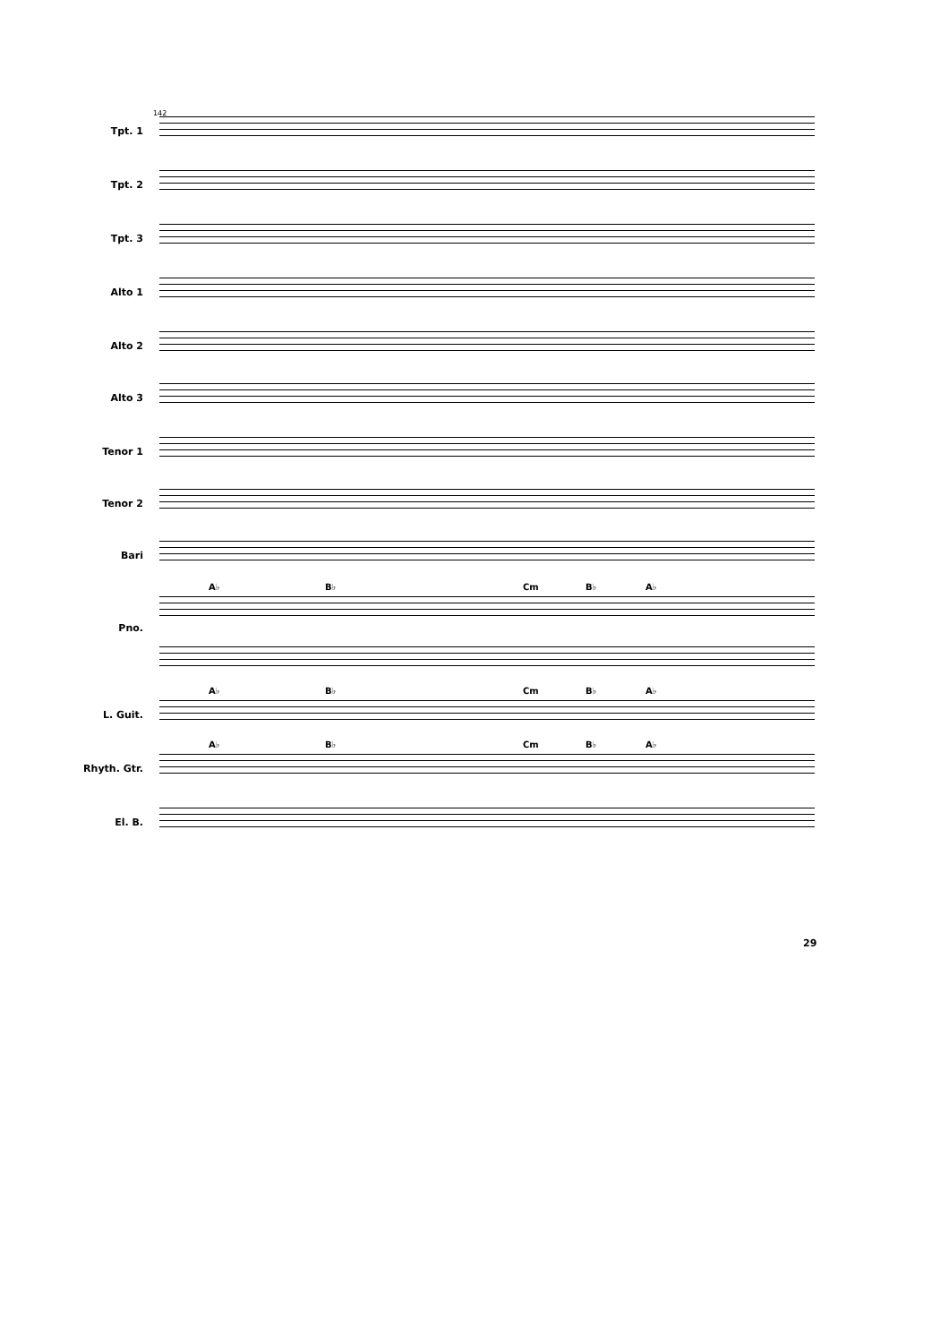142
Tpt. 1
Tpt. 2
Tpt. 3
Alto 1
Alto 2
Alto 3
Tenor 1
Tenor 2
Bari
A♭ B♭ Cm B♭ A♭
Pno.
A♭ B♭ Cm B♭ A♭
L. Guit.
A♭ B♭ Cm B♭ A♭
Rhyth. Gtr.
El. B.
29